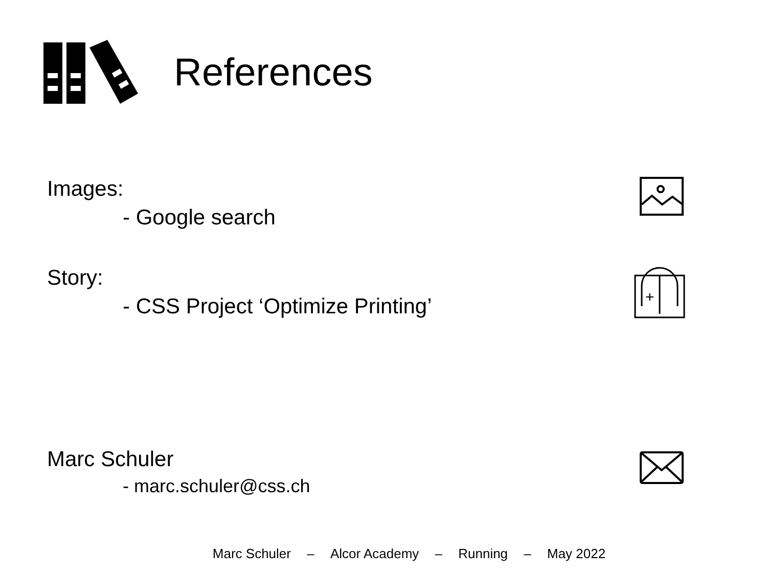References
Images:
- Google search
Story:
- CSS Project ‘Optimize Printing’
+
Marc Schuler
- marc.schuler@css.ch
Marc Schuler – Alcor Academy – Running – May 2022